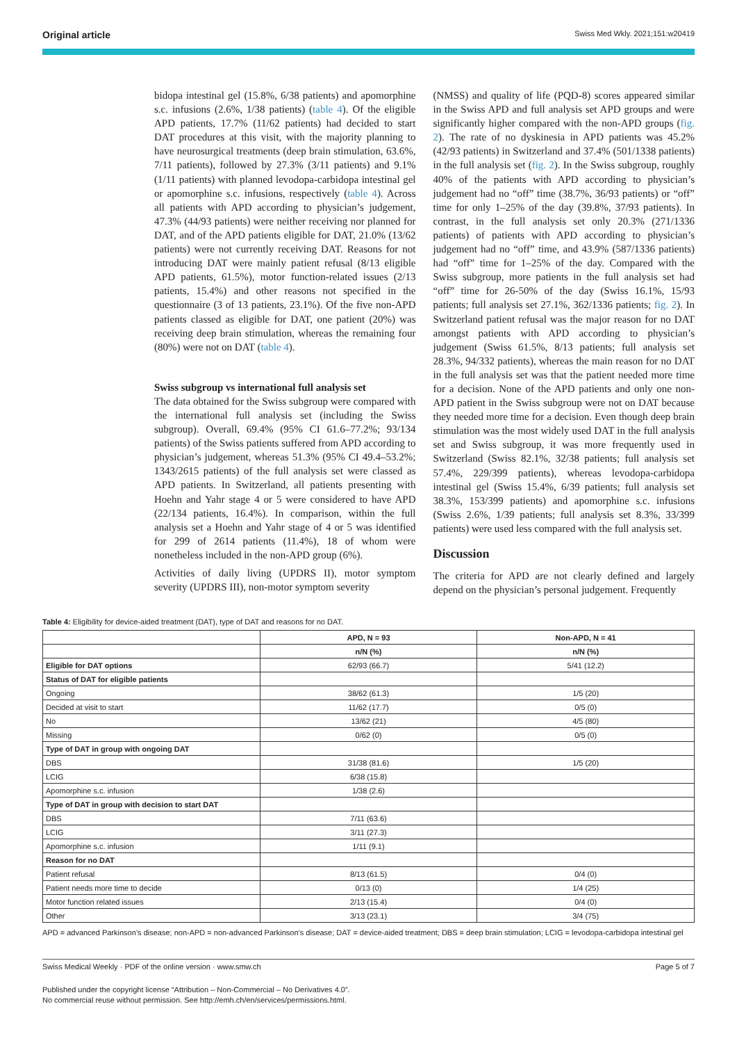Original article Swiss Med Wkly. 2021;151:w20419
bidopa intestinal gel (15.8%, 6/38 patients) and apomorphine s.c. infusions (2.6%, 1/38 patients) (table 4). Of the eligible APD patients, 17.7% (11/62 patients) had decided to start DAT procedures at this visit, with the majority planning to have neurosurgical treatments (deep brain stimulation, 63.6%, 7/11 patients), followed by 27.3% (3/11 patients) and 9.1% (1/11 patients) with planned levodopa-carbidopa intestinal gel or apomorphine s.c. infusions, respectively (table 4). Across all patients with APD according to physician’s judgement, 47.3% (44/93 patients) were neither receiving nor planned for DAT, and of the APD patients eligible for DAT, 21.0% (13/62 patients) were not currently receiving DAT. Reasons for not introducing DAT were mainly patient refusal (8/13 eligible APD patients, 61.5%), motor function-related issues (2/13 patients, 15.4%) and other reasons not specified in the questionnaire (3 of 13 patients, 23.1%). Of the five non-APD patients classed as eligible for DAT, one patient (20%) was receiving deep brain stimulation, whereas the remaining four (80%) were not on DAT (table 4).
Swiss subgroup vs international full analysis set
The data obtained for the Swiss subgroup were compared with the international full analysis set (including the Swiss subgroup). Overall, 69.4% (95% CI 61.6–77.2%; 93/134 patients) of the Swiss patients suffered from APD according to physician’s judgement, whereas 51.3% (95% CI 49.4–53.2%; 1343/2615 patients) of the full analysis set were classed as APD patients. In Switzerland, all patients presenting with Hoehn and Yahr stage 4 or 5 were considered to have APD (22/134 patients, 16.4%). In comparison, within the full analysis set a Hoehn and Yahr stage of 4 or 5 was identified for 299 of 2614 patients (11.4%), 18 of whom were nonetheless included in the non-APD group (6%).
Activities of daily living (UPDRS II), motor symptom severity (UPDRS III), non-motor symptom severity
(NMSS) and quality of life (PQD-8) scores appeared similar in the Swiss APD and full analysis set APD groups and were significantly higher compared with the non-APD groups (fig. 2). The rate of no dyskinesia in APD patients was 45.2% (42/93 patients) in Switzerland and 37.4% (501/1338 patients) in the full analysis set (fig. 2). In the Swiss subgroup, roughly 40% of the patients with APD according to physician’s judgement had no “off” time (38.7%, 36/93 patients) or “off” time for only 1–25% of the day (39.8%, 37/93 patients). In contrast, in the full analysis set only 20.3% (271/1336 patients) of patients with APD according to physician’s judgement had no “off” time, and 43.9% (587/1336 patients) had “off” time for 1–25% of the day. Compared with the Swiss subgroup, more patients in the full analysis set had “off” time for 26-50% of the day (Swiss 16.1%, 15/93 patients; full analysis set 27.1%, 362/1336 patients; fig. 2). In Switzerland patient refusal was the major reason for no DAT amongst patients with APD according to physician’s judgement (Swiss 61.5%, 8/13 patients; full analysis set 28.3%, 94/332 patients), whereas the main reason for no DAT in the full analysis set was that the patient needed more time for a decision. None of the APD patients and only one non-APD patient in the Swiss subgroup were not on DAT because they needed more time for a decision. Even though deep brain stimulation was the most widely used DAT in the full analysis set and Swiss subgroup, it was more frequently used in Switzerland (Swiss 82.1%, 32/38 patients; full analysis set 57.4%, 229/399 patients), whereas levodopa-carbidopa intestinal gel (Swiss 15.4%, 6/39 patients; full analysis set 38.3%, 153/399 patients) and apomorphine s.c. infusions (Swiss 2.6%, 1/39 patients; full analysis set 8.3%, 33/399 patients) were used less compared with the full analysis set.
Discussion
The criteria for APD are not clearly defined and largely depend on the physician’s personal judgement. Frequently
Table 4: Eligibility for device-aided treatment (DAT), type of DAT and reasons for no DAT.
| | APD, N = 93 | Non-APD, N = 41 |
| --- | --- | --- |
| | n/N (%) | n/N (%) |
| Eligible for DAT options | 62/93 (66.7) | 5/41 (12.2) |
| Status of DAT for eligible patients | | |
| Ongoing | 38/62 (61.3) | 1/5 (20) |
| Decided at visit to start | 11/62 (17.7) | 0/5 (0) |
| No | 13/62 (21) | 4/5 (80) |
| Missing | 0/62 (0) | 0/5 (0) |
| Type of DAT in group with ongoing DAT | | |
| DBS | 31/38 (81.6) | 1/5 (20) |
| LCIG | 6/38 (15.8) | |
| Apomorphine s.c. infusion | 1/38 (2.6) | |
| Type of DAT in group with decision to start DAT | | |
| DBS | 7/11 (63.6) | |
| LCIG | 3/11 (27.3) | |
| Apomorphine s.c. infusion | 1/11 (9.1) | |
| Reason for no DAT | | |
| Patient refusal | 8/13 (61.5) | 0/4 (0) |
| Patient needs more time to decide | 0/13 (0) | 1/4 (25) |
| Motor function related issues | 2/13 (15.4) | 0/4 (0) |
| Other | 3/13 (23.1) | 3/4 (75) |
APD = advanced Parkinson’s disease; non-APD = non-advanced Parkinson’s disease; DAT = device-aided treatment; DBS = deep brain stimulation; LCIG = levodopa-carbidopa intestinal gel
Swiss Medical Weekly · PDF of the online version · www.smw.ch Page 5 of 7
Published under the copyright license “Attribution – Non-Commercial – No Derivatives 4.0”.
No commercial reuse without permission. See http://emh.ch/en/services/permissions.html.